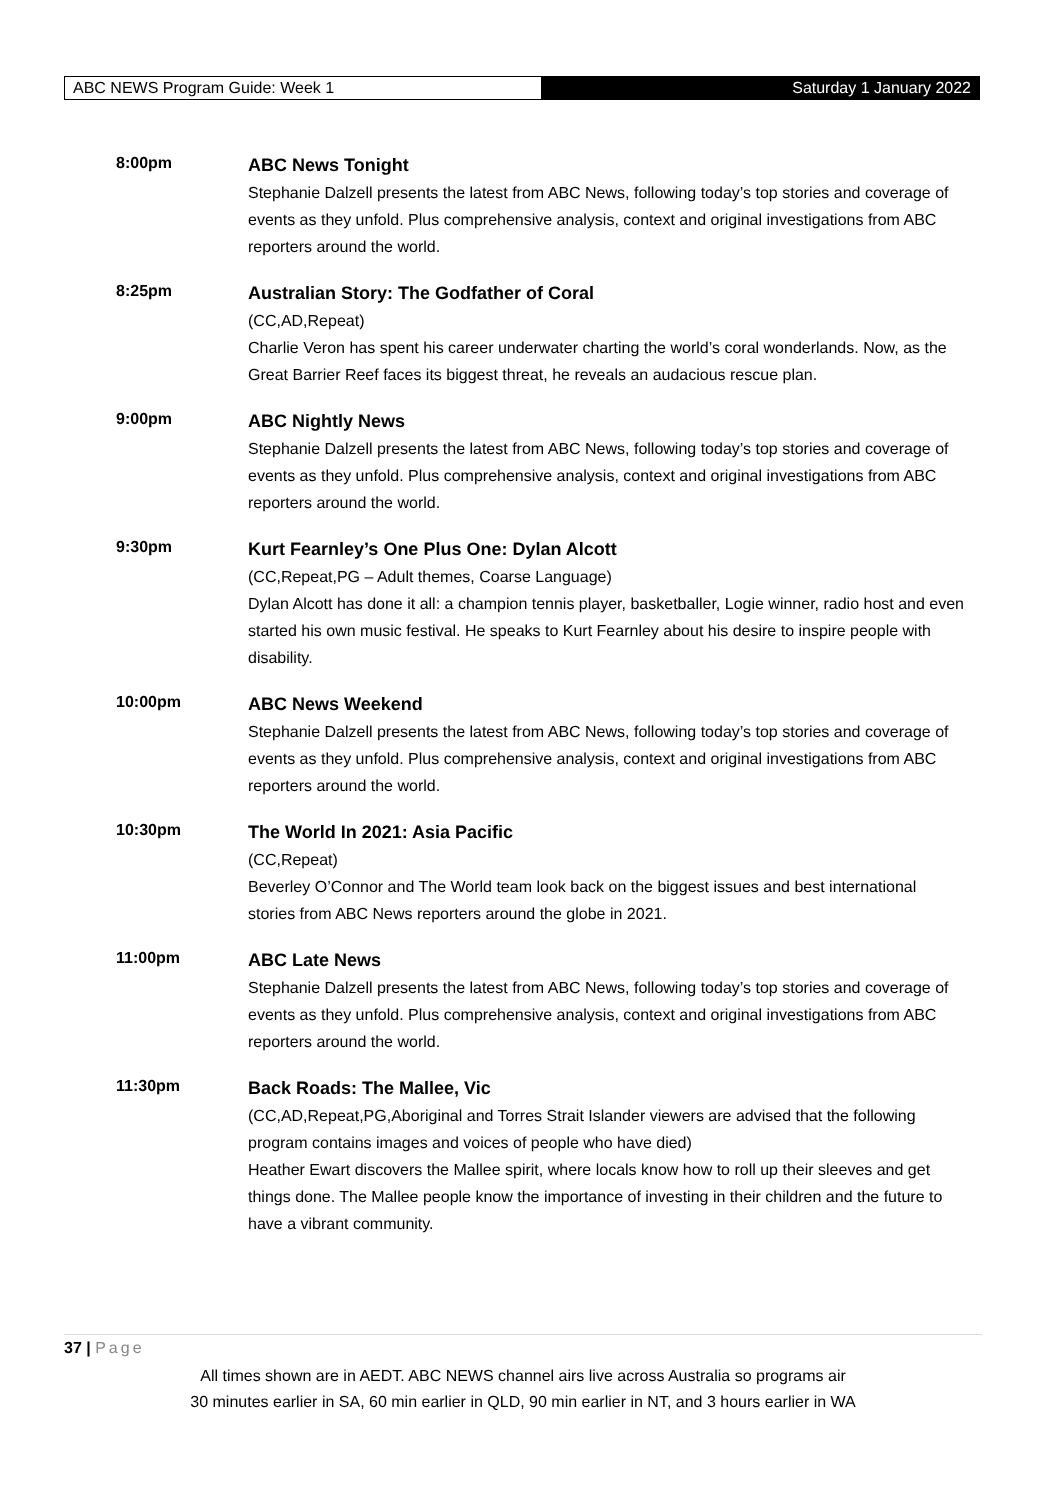ABC NEWS Program Guide: Week 1 Saturday 1 January 2022
8:00pm
ABC News Tonight
Stephanie Dalzell presents the latest from ABC News, following today’s top stories and coverage of events as they unfold. Plus comprehensive analysis, context and original investigations from ABC reporters around the world.
8:25pm
Australian Story: The Godfather of Coral
(CC,AD,Repeat)
Charlie Veron has spent his career underwater charting the world’s coral wonderlands. Now, as the Great Barrier Reef faces its biggest threat, he reveals an audacious rescue plan.
9:00pm
ABC Nightly News
Stephanie Dalzell presents the latest from ABC News, following today’s top stories and coverage of events as they unfold. Plus comprehensive analysis, context and original investigations from ABC reporters around the world.
9:30pm
Kurt Fearnley’s One Plus One: Dylan Alcott
(CC,Repeat,PG – Adult themes, Coarse Language)
Dylan Alcott has done it all: a champion tennis player, basketballer, Logie winner, radio host and even started his own music festival. He speaks to Kurt Fearnley about his desire to inspire people with disability.
10:00pm
ABC News Weekend
Stephanie Dalzell presents the latest from ABC News, following today’s top stories and coverage of events as they unfold. Plus comprehensive analysis, context and original investigations from ABC reporters around the world.
10:30pm
The World In 2021: Asia Pacific
(CC,Repeat)
Beverley O’Connor and The World team look back on the biggest issues and best international stories from ABC News reporters around the globe in 2021.
11:00pm
ABC Late News
Stephanie Dalzell presents the latest from ABC News, following today’s top stories and coverage of events as they unfold. Plus comprehensive analysis, context and original investigations from ABC reporters around the world.
11:30pm
Back Roads: The Mallee, Vic
(CC,AD,Repeat,PG,Aboriginal and Torres Strait Islander viewers are advised that the following program contains images and voices of people who have died)
Heather Ewart discovers the Mallee spirit, where locals know how to roll up their sleeves and get things done. The Mallee people know the importance of investing in their children and the future to have a vibrant community.
37 | Page
All times shown are in AEDT. ABC NEWS channel airs live across Australia so programs air
30 minutes earlier in SA, 60 min earlier in QLD, 90 min earlier in NT, and 3 hours earlier in WA